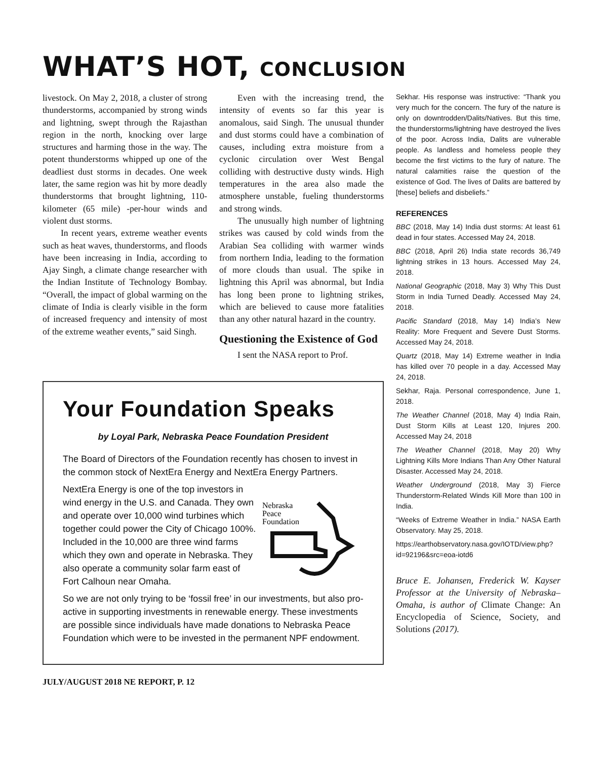WHAT’S HOT, CONCLUSION
livestock. On May 2, 2018, a cluster of strong thunderstorms, accompanied by strong winds and lightning, swept through the Rajasthan region in the north, knocking over large structures and harming those in the way. The potent thunderstorms whipped up one of the deadliest dust storms in decades. One week later, the same region was hit by more deadly thunderstorms that brought lightning, 110-kilometer (65 mile) -per-hour winds and violent dust storms.
In recent years, extreme weather events such as heat waves, thunderstorms, and floods have been increasing in India, according to Ajay Singh, a climate change researcher with the Indian Institute of Technology Bombay. “Overall, the impact of global warming on the climate of India is clearly visible in the form of increased frequency and intensity of most of the extreme weather events,” said Singh.
Even with the increasing trend, the intensity of events so far this year is anomalous, said Singh. The unusual thunder and dust storms could have a combination of causes, including extra moisture from a cyclonic circulation over West Bengal colliding with destructive dusty winds. High temperatures in the area also made the atmosphere unstable, fueling thunderstorms and strong winds.
The unusually high number of lightning strikes was caused by cold winds from the Arabian Sea colliding with warmer winds from northern India, leading to the formation of more clouds than usual. The spike in lightning this April was abnormal, but India has long been prone to lightning strikes, which are believed to cause more fatalities than any other natural hazard in the country.
Questioning the Existence of God
I sent the NASA report to Prof.
Sekhar. His response was instructive: “Thank you very much for the concern. The fury of the nature is only on downtrodden/Dalits/Natives. But this time, the thunderstorms/lightning have destroyed the lives of the poor. Across India, Dalits are vulnerable people. As landless and homeless people they become the first victims to the fury of nature. The natural calamities raise the question of the existence of God. The lives of Dalits are battered by [these] beliefs and disbeliefs.”
REFERENCES
BBC (2018, May 14) India dust storms: At least 61 dead in four states. Accessed May 24, 2018.
BBC (2018, April 26) India state records 36,749 lightning strikes in 13 hours. Accessed May 24, 2018.
National Geographic (2018, May 3) Why This Dust Storm in India Turned Deadly. Accessed May 24, 2018.
Pacific Standard (2018, May 14) India’s New Reality: More Frequent and Severe Dust Storms. Accessed May 24, 2018.
Quartz (2018, May 14) Extreme weather in India has killed over 70 people in a day. Accessed May 24, 2018.
Sekhar, Raja. Personal correspondence, June 1, 2018.
The Weather Channel (2018, May 4) India Rain, Dust Storm Kills at Least 120, Injures 200. Accessed May 24, 2018
The Weather Channel (2018, May 20) Why Lightning Kills More Indians Than Any Other Natural Disaster. Accessed May 24, 2018.
Weather Underground (2018, May 3) Fierce Thunderstorm-Related Winds Kill More than 100 in India.
“Weeks of Extreme Weather in India.” NASA Earth Observatory. May 25, 2018.
https://earthobservatory.nasa.gov/IOTD/view.php?id=92196&src=eoa-iotd6
Bruce E. Johansen, Frederick W. Kayser Professor at the University of Nebraska–Omaha, is author of Climate Change: An Encyclopedia of Science, Society, and Solutions (2017).
Your Foundation Speaks
by Loyal Park, Nebraska Peace Foundation President
The Board of Directors of the Foundation recently has chosen to invest in the common stock of NextEra Energy and NextEra Energy Partners.
Nebraska
Peace
Foundation
NextEra Energy is one of the top investors in wind energy in the U.S. and Canada. They own and operate over 10,000 wind turbines which together could power the City of Chicago 100%. Included in the 10,000 are three wind farms which they own and operate in Nebraska. They also operate a community solar farm east of Fort Calhoun near Omaha.
So we are not only trying to be ‘fossil free’ in our investments, but also pro-active in supporting investments in renewable energy. These investments are possible since individuals have made donations to Nebraska Peace Foundation which were to be invested in the permanent NPF endowment.
JULY/AUGUST 2018 NE REPORT, P. 12